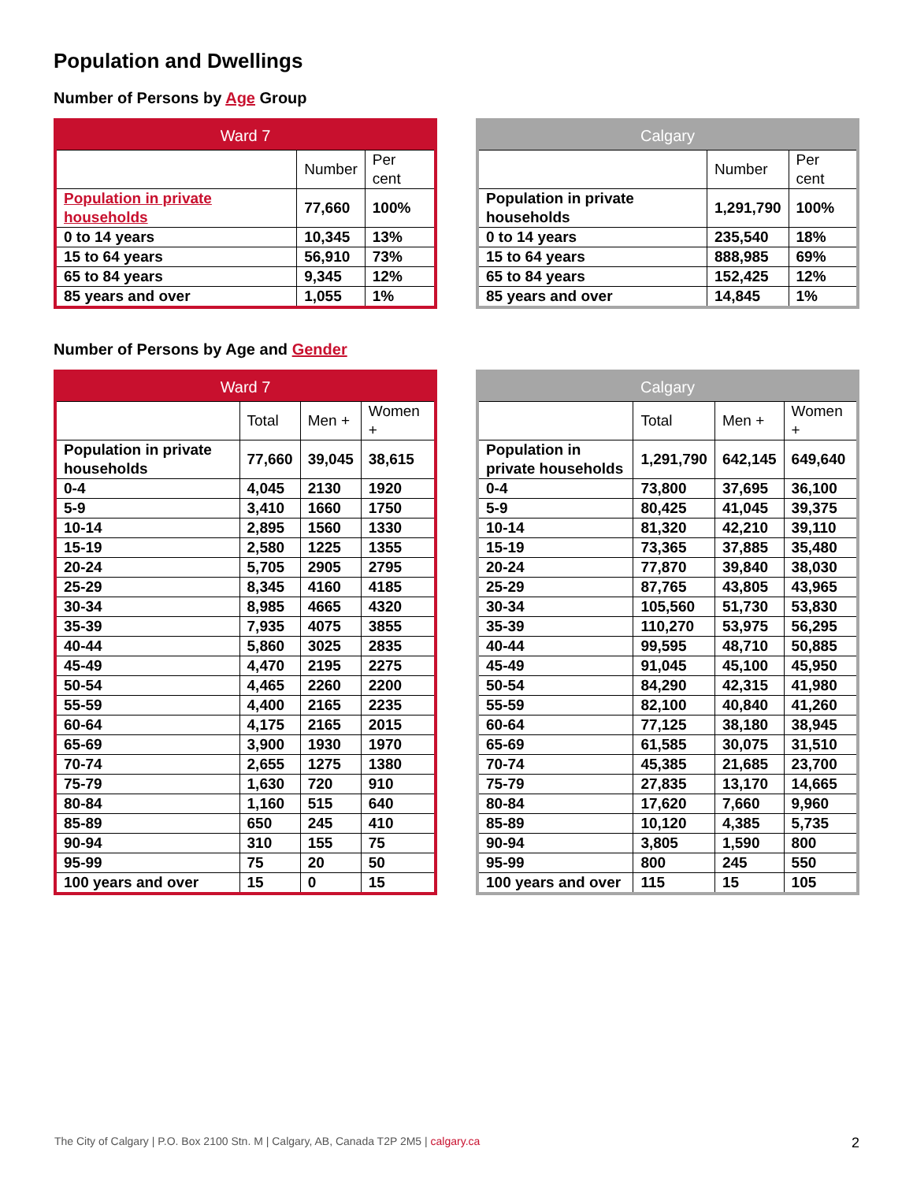Population and Dwellings
Number of Persons by Age Group
| Ward 7 | | |
| --- | --- | --- |
| | Number | Per cent |
| Population in private households | 77,660 | 100% |
| 0 to 14 years | 10,345 | 13% |
| 15 to 64 years | 56,910 | 73% |
| 65 to 84 years | 9,345 | 12% |
| 85 years and over | 1,055 | 1% |
| Calgary | | |
| --- | --- | --- |
| | Number | Per cent |
| Population in private households | 1,291,790 | 100% |
| 0 to 14 years | 235,540 | 18% |
| 15 to 64 years | 888,985 | 69% |
| 65 to 84 years | 152,425 | 12% |
| 85 years and over | 14,845 | 1% |
Number of Persons by Age and Gender
| Ward 7 | | | |
| --- | --- | --- | --- |
| | Total | Men + | Women + |
| Population in private households | 77,660 | 39,045 | 38,615 |
| 0-4 | 4,045 | 2130 | 1920 |
| 5-9 | 3,410 | 1660 | 1750 |
| 10-14 | 2,895 | 1560 | 1330 |
| 15-19 | 2,580 | 1225 | 1355 |
| 20-24 | 5,705 | 2905 | 2795 |
| 25-29 | 8,345 | 4160 | 4185 |
| 30-34 | 8,985 | 4665 | 4320 |
| 35-39 | 7,935 | 4075 | 3855 |
| 40-44 | 5,860 | 3025 | 2835 |
| 45-49 | 4,470 | 2195 | 2275 |
| 50-54 | 4,465 | 2260 | 2200 |
| 55-59 | 4,400 | 2165 | 2235 |
| 60-64 | 4,175 | 2165 | 2015 |
| 65-69 | 3,900 | 1930 | 1970 |
| 70-74 | 2,655 | 1275 | 1380 |
| 75-79 | 1,630 | 720 | 910 |
| 80-84 | 1,160 | 515 | 640 |
| 85-89 | 650 | 245 | 410 |
| 90-94 | 310 | 155 | 75 |
| 95-99 | 75 | 20 | 50 |
| 100 years and over | 15 | 0 | 15 |
| Calgary | | | |
| --- | --- | --- | --- |
| | Total | Men + | Women + |
| Population in private households | 1,291,790 | 642,145 | 649,640 |
| 0-4 | 73,800 | 37,695 | 36,100 |
| 5-9 | 80,425 | 41,045 | 39,375 |
| 10-14 | 81,320 | 42,210 | 39,110 |
| 15-19 | 73,365 | 37,885 | 35,480 |
| 20-24 | 77,870 | 39,840 | 38,030 |
| 25-29 | 87,765 | 43,805 | 43,965 |
| 30-34 | 105,560 | 51,730 | 53,830 |
| 35-39 | 110,270 | 53,975 | 56,295 |
| 40-44 | 99,595 | 48,710 | 50,885 |
| 45-49 | 91,045 | 45,100 | 45,950 |
| 50-54 | 84,290 | 42,315 | 41,980 |
| 55-59 | 82,100 | 40,840 | 41,260 |
| 60-64 | 77,125 | 38,180 | 38,945 |
| 65-69 | 61,585 | 30,075 | 31,510 |
| 70-74 | 45,385 | 21,685 | 23,700 |
| 75-79 | 27,835 | 13,170 | 14,665 |
| 80-84 | 17,620 | 7,660 | 9,960 |
| 85-89 | 10,120 | 4,385 | 5,735 |
| 90-94 | 3,805 | 1,590 | 800 |
| 95-99 | 800 | 245 | 550 |
| 100 years and over | 115 | 15 | 105 |
The City of Calgary | P.O. Box 2100 Stn. M | Calgary, AB, Canada T2P 2M5 | calgary.ca 2